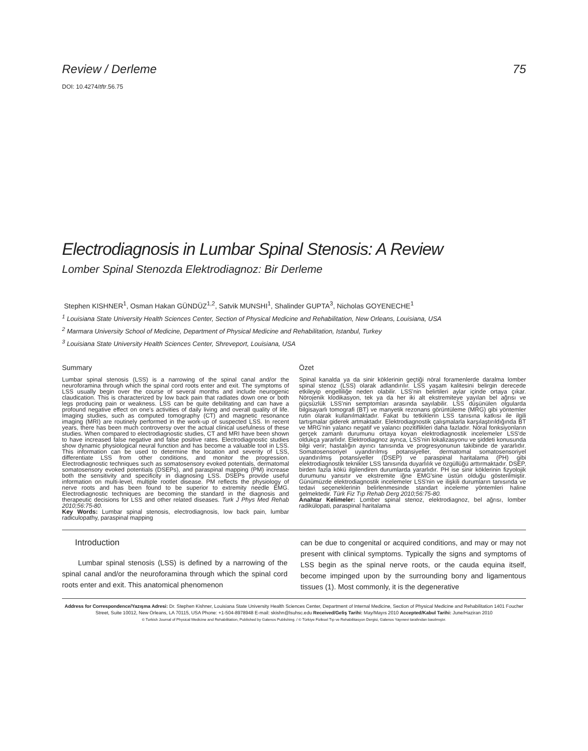Review / Derleme 75
DOI: 10.4274/tftr.56.75
Electrodiagnosis in Lumbar Spinal Stenosis: A Review
Lomber Spinal Stenozda Elektrodiagnoz: Bir Derleme
Stephen KISHNER<sup>1</sup>, Osman Hakan GÜNDÜZ<sup>1,2</sup>, Satvik MUNSHI<sup>1</sup>, Shalinder GUPTA<sup>3</sup>, Nicholas GOYENECHE<sup>1</sup>
<sup>1</sup> Louisiana State University Health Sciences Center, Section of Physical Medicine and Rehabilitation, New Orleans, Louisiana, USA
<sup>2</sup> Marmara University School of Medicine, Department of Physical Medicine and Rehabilitation, Istanbul, Turkey
<sup>3</sup> Louisiana State University Health Sciences Center, Shreveport, Louisiana, USA
Summary
Lumbar spinal stenosis (LSS) is a narrowing of the spinal canal and/or the neuroforamina through which the spinal cord roots enter and exit. The symptoms of LSS usually begin over the course of several months and include neurogenic claudication. This is characterized by low back pain that radiates down one or both legs producing pain or weakness. LSS can be quite debilitating and can have a profound negative effect on one's activities of daily living and overall quality of life. Imaging studies, such as computed tomography (CT) and magnetic resonance imaging (MRI) are routinely performed in the work-up of suspected LSS. In recent years, there has been much controversy over the actual clinical usefulness of these studies. When compared to electrodiagnostic studies, CT and MRI have been shown to have increased false negative and false positive rates. Electrodiagnostic studies show dynamic physiological neural function and has become a valuable tool in LSS. This information can be used to determine the location and severity of LSS, differentiate LSS from other conditions, and monitor the progression. Electrodiagnostic techniques such as somatosensory evoked potentials, dermatomal somatosensory evoked potentials (DSEPs), and paraspinal mapping (PM) increase both the sensitivity and specificity in diagnosing LSS. DSEPs provide useful information on multi-level, multiple rootlet disease. PM reflects the physiology of nerve roots and has been found to be superior to extremity needle EMG. Electrodiagnostic techniques are becoming the standard in the diagnosis and therapeutic decisions for LSS and other related diseases. Turk J Phys Med Rehab 2010;56:75-80.
Key Words: Lumbar spinal stenosis, electrodiagnosis, low back pain, lumbar radiculopathy, paraspinal mapping
Özet
Spinal kanalda ya da sinir köklerinin geçtiği nöral foramenlerde daralma lomber spinal stenoz (LSS) olarak adlandırılır. LSS yaşam kalitesini belirgin derecede etkileyip engelliliğe neden olabilir. LSS'nin belirtileri aylar içinde ortaya çıkar. Nörojenik klodikasyon, tek ya da her iki alt ekstremiteye yayılan bel ağrısı ve güçsüzlük LSS'nin semptomları arasında sayılabilir. LSS düşünülen olgularda bilgisayarlı tomografi (BT) ve manyetik rezonans görüntüleme (MRG) gibi yöntemler rutin olarak kullanılmaktadır. Fakat bu tetkiklerin LSS tanısına katkısı ile ilgili tartışmalar giderek artmaktadır. Elektrodiagnostik çalışmalarla karşılaştırıldığında BT ve MRG'nin yalancı negatif ve yalancı pozitiflikleri daha fazladır. Nöral fonksiyonların gerçek zamanlı durumunu ortaya koyan elektrodiagnostik incelemeler LSS'de oldukça yararlıdır. Elektrodiagnoz ayrıca, LSS'nin lokalizasyonu ve şiddeti konusunda bilgi verir; hastalığın ayırıcı tanısında ve progresyonunun takibinde de yararlıdır. Somatosensoriyel uyandırılmış potansiyeller, dermatomal somatosensoriyel uyandırılmış potansiyeller (DSEP) ve paraspinal haritalama (PH) gibi elektrodiagnostik teknikler LSS tanısında duyarlılık ve özgüllüğü arttırmaktadır. DSEP, birden fazla kökü ilgilendiren durumlarda yararlıdır. PH ise sinir köklerinin fizyolojik durumunu yansıtır ve ekstremite iğne EMG'sine üstün olduğu gösterilmiştir. Günümüzde elektrodiagnostik incelemeler LSS'nin ve ilişkili durumların tanısında ve tedavi seçeneklerinin belirlenmesinde standart inceleme yöntemleri haline gelmektedir. Türk Fiz Tıp Rehab Derg 2010;56:75-80.
Anahtar Kelimeler: Lomber spinal stenoz, elektrodiagnoz, bel ağrısı, lomber radikülopati, paraspinal haritalama
Introduction
Lumbar spinal stenosis (LSS) is defined by a narrowing of the spinal canal and/or the neuroforamina through which the spinal cord roots enter and exit. This anatomical phenomenon
can be due to congenital or acquired conditions, and may or may not present with clinical symptoms. Typically the signs and symptoms of LSS begin as the spinal nerve roots, or the cauda equina itself, become impinged upon by the surrounding bony and ligamentous tissues (1). Most commonly, it is the degenerative
Address for Correspondence/Yazışma Adresi: Dr. Stephen Kishner, Louisiana State University Health Sciences Center, Department of Internal Medicine, Section of Physical Medicine and Rehabilitation 1401 Foucher Street, Suite 10012, New Orleans, LA 70115, USA Phone: +1-504-8978948 E-mail: skishn@lsuhsc.edu Received/Geliş Tarihi: May/Mayıs 2010 Accepted/Kabul Tarihi: June/Haziran 2010
© Turkish Journal of Physical Medicine and Rehabilitation, Published by Galenos Publishing. / © Türkiye Fiziksel Tıp ve Rehabilitasyon Dergisi, Galenos Yayınevi tarafından basılmıştır.